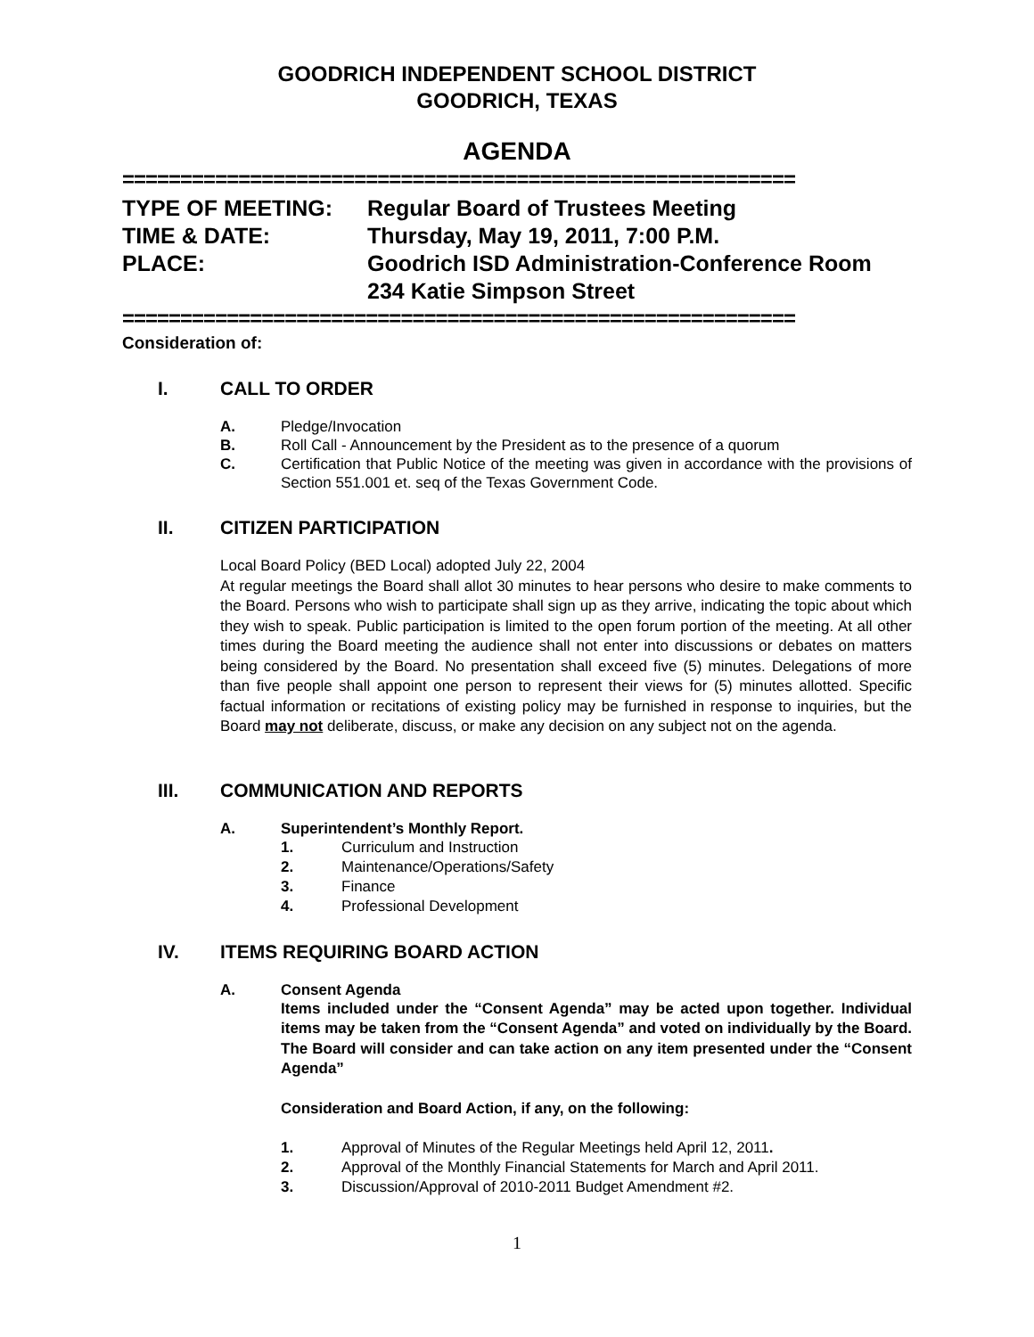GOODRICH INDEPENDENT SCHOOL DISTRICT
GOODRICH, TEXAS
AGENDA
==========================================================
TYPE OF MEETING:
Regular Board of Trustees Meeting
TIME & DATE:
Thursday, May 19, 2011, 7:00 P.M.
PLACE:
Goodrich ISD Administration-Conference Room
234 Katie Simpson Street
==========================================================
Consideration of:
I. CALL TO ORDER
A. Pledge/Invocation
B. Roll Call - Announcement by the President as to the presence of a quorum
C. Certification that Public Notice of the meeting was given in accordance with the provisions of Section 551.001 et. seq of the Texas Government Code.
II. CITIZEN PARTICIPATION
Local Board Policy (BED Local) adopted July 22, 2004
At regular meetings the Board shall allot 30 minutes to hear persons who desire to make comments to the Board. Persons who wish to participate shall sign up as they arrive, indicating the topic about which they wish to speak. Public participation is limited to the open forum portion of the meeting. At all other times during the Board meeting the audience shall not enter into discussions or debates on matters being considered by the Board. No presentation shall exceed five (5) minutes. Delegations of more than five people shall appoint one person to represent their views for (5) minutes allotted. Specific factual information or recitations of existing policy may be furnished in response to inquiries, but the Board may not deliberate, discuss, or make any decision on any subject not on the agenda.
III. COMMUNICATION AND REPORTS
A. Superintendent’s Monthly Report.
1. Curriculum and Instruction
2. Maintenance/Operations/Safety
3. Finance
4. Professional Development
IV. ITEMS REQUIRING BOARD ACTION
A. Consent Agenda
Items included under the “Consent Agenda” may be acted upon together. Individual items may be taken from the “Consent Agenda” and voted on individually by the Board. The Board will consider and can take action on any item presented under the “Consent Agenda”
Consideration and Board Action, if any, on the following:
1. Approval of Minutes of the Regular Meetings held April 12, 2011.
2. Approval of the Monthly Financial Statements for March and April 2011.
3. Discussion/Approval of 2010-2011 Budget Amendment #2.
1